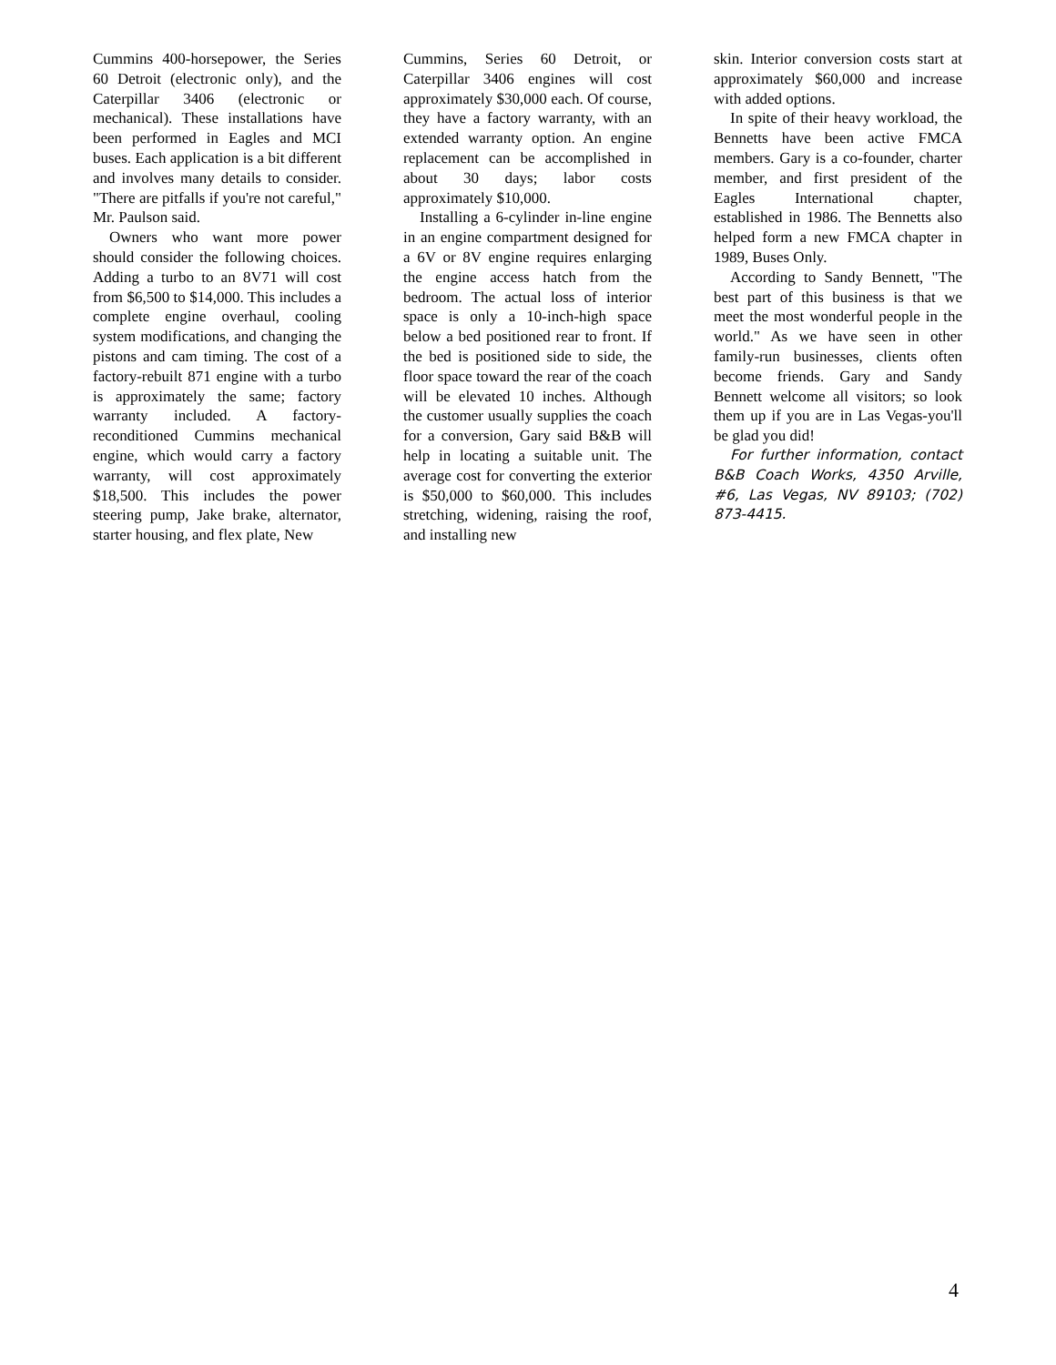Cummins 400-horsepower, the Series 60 Detroit (electronic only), and the Caterpillar 3406 (electronic or mechanical). These installations have been performed in Eagles and MCI buses. Each application is a bit different and involves many details to consider. "There are pitfalls if you're not careful," Mr. Paulson said.
Owners who want more power should consider the following choices. Adding a turbo to an 8V71 will cost from $6,500 to $14,000. This includes a complete engine overhaul, cooling system modifications, and changing the pistons and cam timing. The cost of a factory-rebuilt 871 engine with a turbo is approximately the same; factory warranty included. A factory-reconditioned Cummins mechanical engine, which would carry a factory warranty, will cost approximately $18,500. This includes the power steering pump, Jake brake, alternator, starter housing, and flex plate, New
Cummins, Series 60 Detroit, or Caterpillar 3406 engines will cost approximately $30,000 each. Of course, they have a factory warranty, with an extended warranty option. An engine replacement can be accomplished in about 30 days; labor costs approximately $10,000.
Installing a 6-cylinder in-line engine in an engine compartment designed for a 6V or 8V engine requires enlarging the engine access hatch from the bedroom. The actual loss of interior space is only a 10-inch-high space below a bed positioned rear to front. If the bed is positioned side to side, the floor space toward the rear of the coach will be elevated 10 inches. Although the customer usually supplies the coach for a conversion, Gary said B&B will help in locating a suitable unit. The average cost for converting the exterior is $50,000 to $60,000. This includes stretching, widening, raising the roof, and installing new
skin. Interior conversion costs start at approximately $60,000 and increase with added options.
In spite of their heavy workload, the Bennetts have been active FMCA members. Gary is a co-founder, charter member, and first president of the Eagles International chapter, established in 1986. The Bennetts also helped form a new FMCA chapter in 1989, Buses Only.
According to Sandy Bennett, "The best part of this business is that we meet the most wonderful people in the world." As we have seen in other family-run businesses, clients often become friends. Gary and Sandy Bennett welcome all visitors; so look them up if you are in Las Vegas-you'll be glad you did!
For further information, contact B&B Coach Works, 4350 Arville, #6, Las Vegas, NV 89103; (702) 873-4415.
4